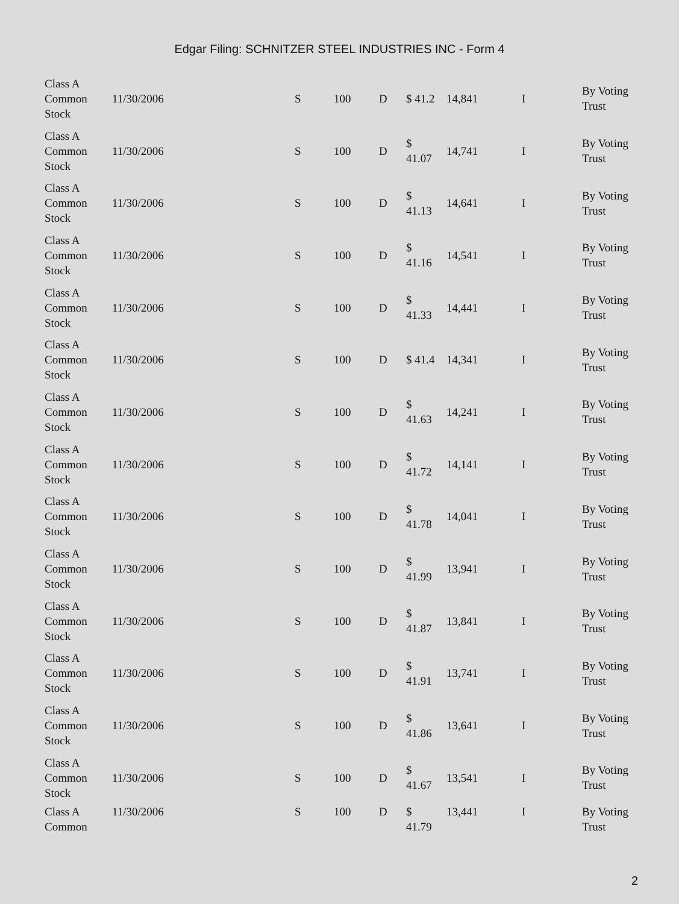Edgar Filing: SCHNITZER STEEL INDUSTRIES INC - Form 4
| Class A Common Stock | 11/30/2006 | S | 100 | D | $ 41.2 | 14,841 | I | By Voting Trust |
| Class A Common Stock | 11/30/2006 | S | 100 | D | $ 41.07 | 14,741 | I | By Voting Trust |
| Class A Common Stock | 11/30/2006 | S | 100 | D | $ 41.13 | 14,641 | I | By Voting Trust |
| Class A Common Stock | 11/30/2006 | S | 100 | D | $ 41.16 | 14,541 | I | By Voting Trust |
| Class A Common Stock | 11/30/2006 | S | 100 | D | $ 41.33 | 14,441 | I | By Voting Trust |
| Class A Common Stock | 11/30/2006 | S | 100 | D | $ 41.4 | 14,341 | I | By Voting Trust |
| Class A Common Stock | 11/30/2006 | S | 100 | D | $ 41.63 | 14,241 | I | By Voting Trust |
| Class A Common Stock | 11/30/2006 | S | 100 | D | $ 41.72 | 14,141 | I | By Voting Trust |
| Class A Common Stock | 11/30/2006 | S | 100 | D | $ 41.78 | 14,041 | I | By Voting Trust |
| Class A Common Stock | 11/30/2006 | S | 100 | D | $ 41.99 | 13,941 | I | By Voting Trust |
| Class A Common Stock | 11/30/2006 | S | 100 | D | $ 41.87 | 13,841 | I | By Voting Trust |
| Class A Common Stock | 11/30/2006 | S | 100 | D | $ 41.91 | 13,741 | I | By Voting Trust |
| Class A Common Stock | 11/30/2006 | S | 100 | D | $ 41.86 | 13,641 | I | By Voting Trust |
| Class A Common Stock | 11/30/2006 | S | 100 | D | $ 41.67 | 13,541 | I | By Voting Trust |
| Class A Common | 11/30/2006 | S | 100 | D | $ 41.79 | 13,441 | I | By Voting Trust |
2